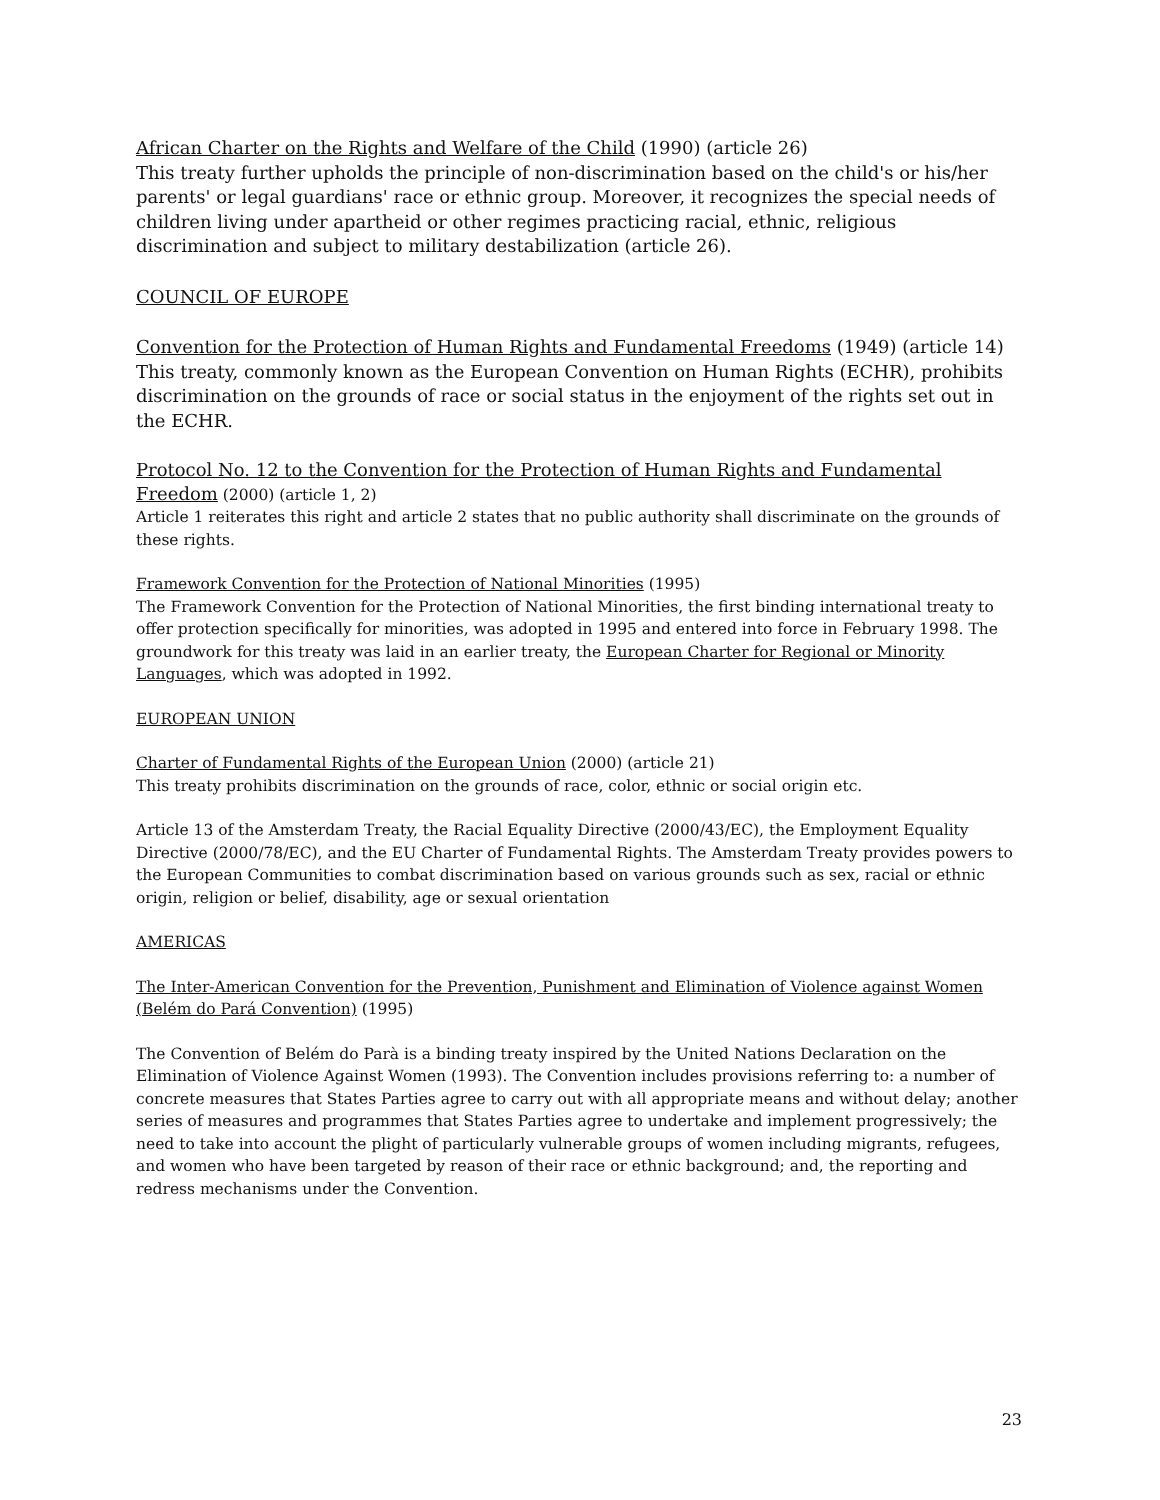African Charter on the Rights and Welfare of the Child (1990) (article 26)
This treaty further upholds the principle of non-discrimination based on the child's or his/her parents' or legal guardians' race or ethnic group. Moreover, it recognizes the special needs of children living under apartheid or other regimes practicing racial, ethnic, religious discrimination and subject to military destabilization (article 26).
COUNCIL OF EUROPE
Convention for the Protection of Human Rights and Fundamental Freedoms (1949) (article 14)
This treaty, commonly known as the European Convention on Human Rights (ECHR), prohibits discrimination on the grounds of race or social status in the enjoyment of the rights set out in the ECHR.
Protocol No. 12 to the Convention for the Protection of Human Rights and Fundamental Freedom (2000) (article 1, 2)
Article 1 reiterates this right and article 2 states that no public authority shall discriminate on the grounds of these rights.
Framework Convention for the Protection of National Minorities (1995)
The Framework Convention for the Protection of National Minorities, the first binding international treaty to offer protection specifically for minorities, was adopted in 1995 and entered into force in February 1998. The groundwork for this treaty was laid in an earlier treaty, the European Charter for Regional or Minority Languages, which was adopted in 1992.
EUROPEAN UNION
Charter of Fundamental Rights of the European Union (2000) (article 21)
This treaty prohibits discrimination on the grounds of race, color, ethnic or social origin etc.
Article 13 of the Amsterdam Treaty, the Racial Equality Directive (2000/43/EC), the Employment Equality Directive (2000/78/EC), and the EU Charter of Fundamental Rights. The Amsterdam Treaty provides powers to the European Communities to combat discrimination based on various grounds such as sex, racial or ethnic origin, religion or belief, disability, age or sexual orientation
AMERICAS
The Inter-American Convention for the Prevention, Punishment and Elimination of Violence against Women (Belém do Pará Convention) (1995)
The Convention of Belém do Parà is a binding treaty inspired by the United Nations Declaration on the Elimination of Violence Against Women (1993). The Convention includes provisions referring to: a number of concrete measures that States Parties agree to carry out with all appropriate means and without delay; another series of measures and programmes that States Parties agree to undertake and implement progressively; the need to take into account the plight of particularly vulnerable groups of women including migrants, refugees, and women who have been targeted by reason of their race or ethnic background; and, the reporting and redress mechanisms under the Convention.
23